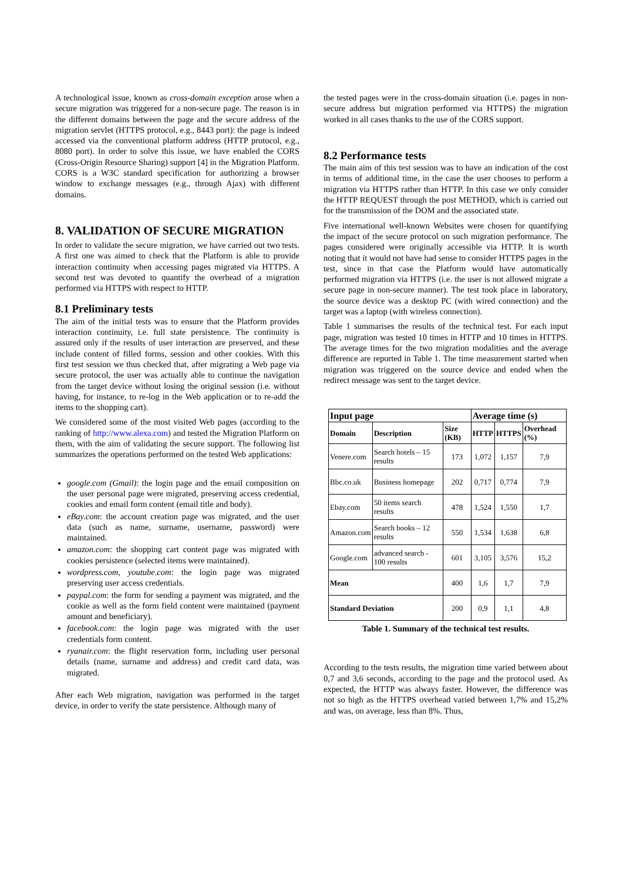A technological issue, known as cross-domain exception arose when a secure migration was triggered for a non-secure page. The reason is in the different domains between the page and the secure address of the migration servlet (HTTPS protocol, e.g., 8443 port): the page is indeed accessed via the conventional platform address (HTTP protocol, e.g., 8080 port). In order to solve this issue, we have enabled the CORS (Cross-Origin Resource Sharing) support [4] in the Migration Platform. CORS is a W3C standard specification for authorizing a browser window to exchange messages (e.g., through Ajax) with different domains.
8. VALIDATION OF SECURE MIGRATION
In order to validate the secure migration, we have carried out two tests. A first one was aimed to check that the Platform is able to provide interaction continuity when accessing pages migrated via HTTPS. A second test was devoted to quantify the overhead of a migration performed via HTTPS with respect to HTTP.
8.1 Preliminary tests
The aim of the initial tests was to ensure that the Platform provides interaction continuity, i.e. full state persistence. The continuity is assured only if the results of user interaction are preserved, and these include content of filled forms, session and other cookies. With this first test session we thus checked that, after migrating a Web page via secure protocol, the user was actually able to continue the navigation from the target device without losing the original session (i.e. without having, for instance, to re-log in the Web application or to re-add the items to the shopping cart).
We considered some of the most visited Web pages (according to the ranking of http://www.alexa.com) and tested the Migration Platform on them, with the aim of validating the secure support. The following list summarizes the operations performed on the tested Web applications:
google.com (Gmail): the login page and the email composition on the user personal page were migrated, preserving access credential, cookies and email form content (email title and body).
eBay.com: the account creation page was migrated, and the user data (such as name, surname, username, password) were maintained.
amazon.com: the shopping cart content page was migrated with cookies persistence (selected items were maintained).
wordpress.com, youtube.com: the login page was migrated preserving user access credentials.
paypal.com: the form for sending a payment was migrated, and the cookie as well as the form field content were maintained (payment amount and beneficiary).
facebook.com: the login page was migrated with the user credentials form content.
ryanair.com: the flight reservation form, including user personal details (name, surname and address) and credit card data, was migrated.
After each Web migration, navigation was performed in the target device, in order to verify the state persistence. Although many of
the tested pages were in the cross-domain situation (i.e. pages in non-secure address but migration performed via HTTPS) the migration worked in all cases thanks to the use of the CORS support.
8.2 Performance tests
The main aim of this test session was to have an indication of the cost in terms of additional time, in the case the user chooses to perform a migration via HTTPS rather than HTTP. In this case we only consider the HTTP REQUEST through the post METHOD, which is carried out for the transmission of the DOM and the associated state.
Five international well-known Websites were chosen for quantifying the impact of the secure protocol on such migration performance. The pages considered were originally accessible via HTTP. It is worth noting that it would not have had sense to consider HTTPS pages in the test, since in that case the Platform would have automatically performed migration via HTTPS (i.e. the user is not allowed migrate a secure page in non-secure manner). The test took place in laboratory, the source device was a desktop PC (with wired connection) and the target was a laptop (with wireless connection).
Table 1 summarises the results of the technical test. For each input page, migration was tested 10 times in HTTP and 10 times in HTTPS. The average times for the two migration modalities and the average difference are reported in Table 1. The time measurement started when migration was triggered on the source device and ended when the redirect message was sent to the target device.
| Input page | | | Average time (s) | | |
| --- | --- | --- | --- | --- | --- |
| Domain | Description | Size (KB) | HTTP | HTTPS | Overhead (%) |
| Venere.com | Search hotels – 15 results | 173 | 1,072 | 1,157 | 7,9 |
| Bbc.co.uk | Business homepage | 202 | 0,717 | 0,774 | 7,9 |
| Ebay.com | 50 items search results | 478 | 1,524 | 1,550 | 1,7 |
| Amazon.com | Search books – 12 results | 550 | 1,534 | 1,638 | 6,8 |
| Google.com | advanced search - 100 results | 601 | 3,105 | 3,576 | 15,2 |
| Mean | | 400 | 1,6 | 1,7 | 7,9 |
| Standard Deviation | | 200 | 0,9 | 1,1 | 4,8 |
Table 1. Summary of the technical test results.
According to the tests results, the migration time varied between about 0,7 and 3,6 seconds, according to the page and the protocol used. As expected, the HTTP was always faster. However, the difference was not so high as the HTTPS overhead varied between 1,7% and 15,2% and was, on average, less than 8%. Thus,